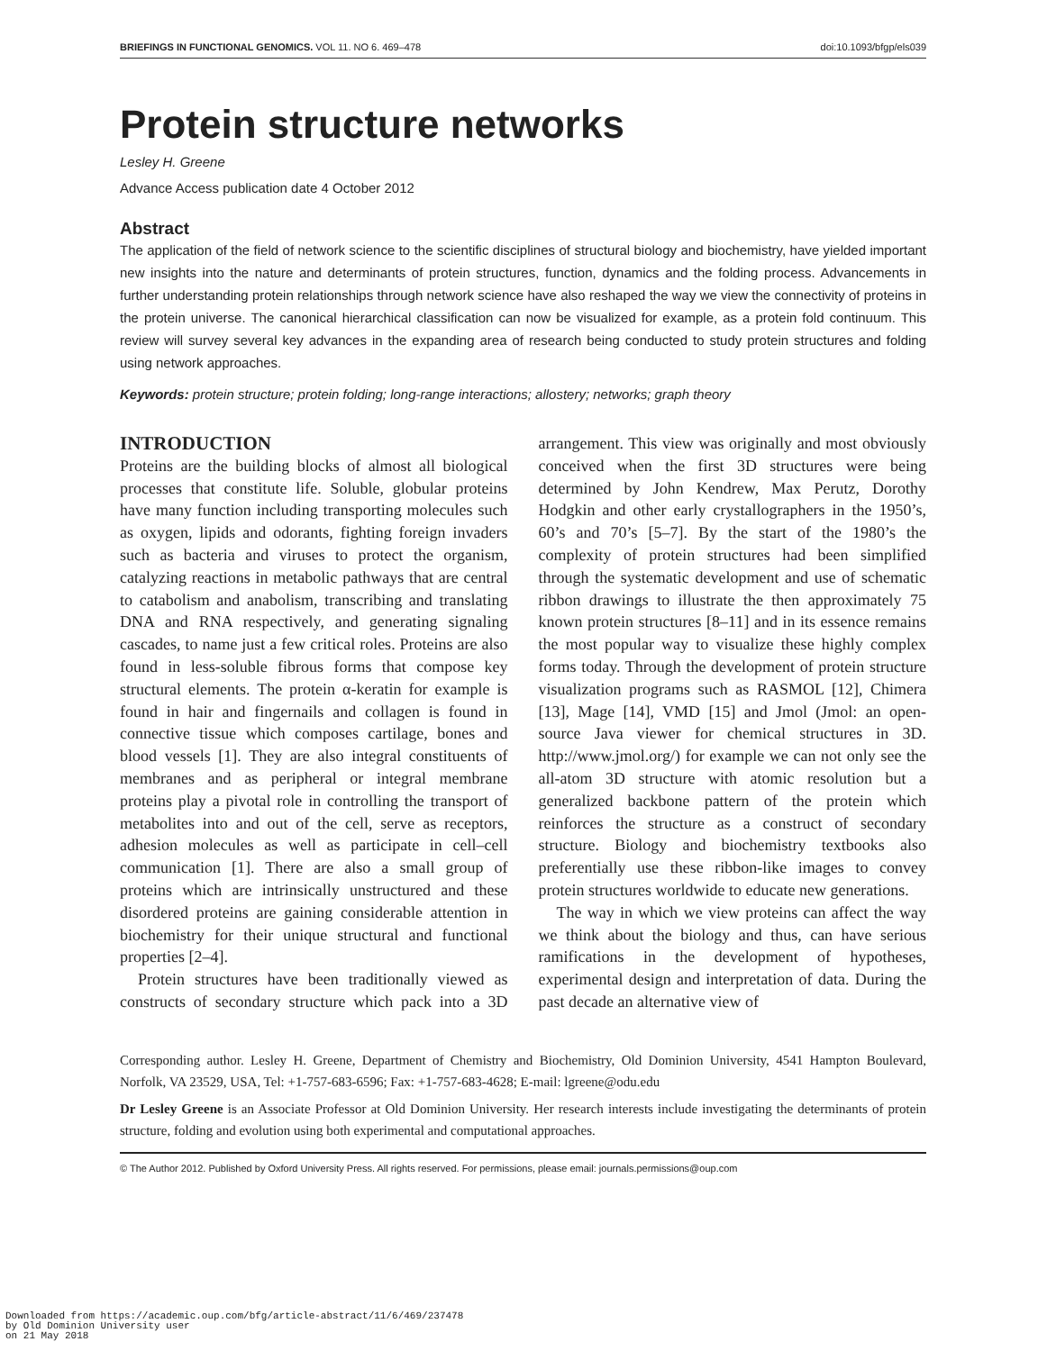BRIEFINGS IN FUNCTIONAL GENOMICS. VOL 11. NO 6. 469–478 doi:10.1093/bfgp/els039
Protein structure networks
Lesley H. Greene
Advance Access publication date 4 October 2012
Abstract
The application of the field of network science to the scientific disciplines of structural biology and biochemistry, have yielded important new insights into the nature and determinants of protein structures, function, dynamics and the folding process. Advancements in further understanding protein relationships through network science have also reshaped the way we view the connectivity of proteins in the protein universe. The canonical hierarchical classification can now be visualized for example, as a protein fold continuum. This review will survey several key advances in the expanding area of research being conducted to study protein structures and folding using network approaches.
Keywords: protein structure; protein folding; long-range interactions; allostery; networks; graph theory
INTRODUCTION
Proteins are the building blocks of almost all biological processes that constitute life. Soluble, globular proteins have many function including transporting molecules such as oxygen, lipids and odorants, fighting foreign invaders such as bacteria and viruses to protect the organism, catalyzing reactions in metabolic pathways that are central to catabolism and anabolism, transcribing and translating DNA and RNA respectively, and generating signaling cascades, to name just a few critical roles. Proteins are also found in less-soluble fibrous forms that compose key structural elements. The protein α-keratin for example is found in hair and fingernails and collagen is found in connective tissue which composes cartilage, bones and blood vessels [1]. They are also integral constituents of membranes and as peripheral or integral membrane proteins play a pivotal role in controlling the transport of metabolites into and out of the cell, serve as receptors, adhesion molecules as well as participate in cell–cell communication [1]. There are also a small group of proteins which are intrinsically unstructured and these disordered proteins are gaining considerable attention in biochemistry for their unique structural and functional properties [2–4].
Protein structures have been traditionally viewed as constructs of secondary structure which pack into a 3D arrangement. This view was originally and most obviously conceived when the first 3D structures were being determined by John Kendrew, Max Perutz, Dorothy Hodgkin and other early crystallographers in the 1950’s, 60’s and 70’s [5–7]. By the start of the 1980’s the complexity of protein structures had been simplified through the systematic development and use of schematic ribbon drawings to illustrate the then approximately 75 known protein structures [8–11] and in its essence remains the most popular way to visualize these highly complex forms today. Through the development of protein structure visualization programs such as RASMOL [12], Chimera [13], Mage [14], VMD [15] and Jmol (Jmol: an open-source Java viewer for chemical structures in 3D. http://www.jmol.org/) for example we can not only see the all-atom 3D structure with atomic resolution but a generalized backbone pattern of the protein which reinforces the structure as a construct of secondary structure. Biology and biochemistry textbooks also preferentially use these ribbon-like images to convey protein structures worldwide to educate new generations.
The way in which we view proteins can affect the way we think about the biology and thus, can have serious ramifications in the development of hypotheses, experimental design and interpretation of data. During the past decade an alternative view of
Corresponding author. Lesley H. Greene, Department of Chemistry and Biochemistry, Old Dominion University, 4541 Hampton Boulevard, Norfolk, VA 23529, USA, Tel: +1-757-683-6596; Fax: +1-757-683-4628; E-mail: lgreene@odu.edu
Dr Lesley Greene is an Associate Professor at Old Dominion University. Her research interests include investigating the determinants of protein structure, folding and evolution using both experimental and computational approaches.
© The Author 2012. Published by Oxford University Press. All rights reserved. For permissions, please email: journals.permissions@oup.com
Downloaded from https://academic.oup.com/bfg/article-abstract/11/6/469/237478
by Old Dominion University user
on 21 May 2018